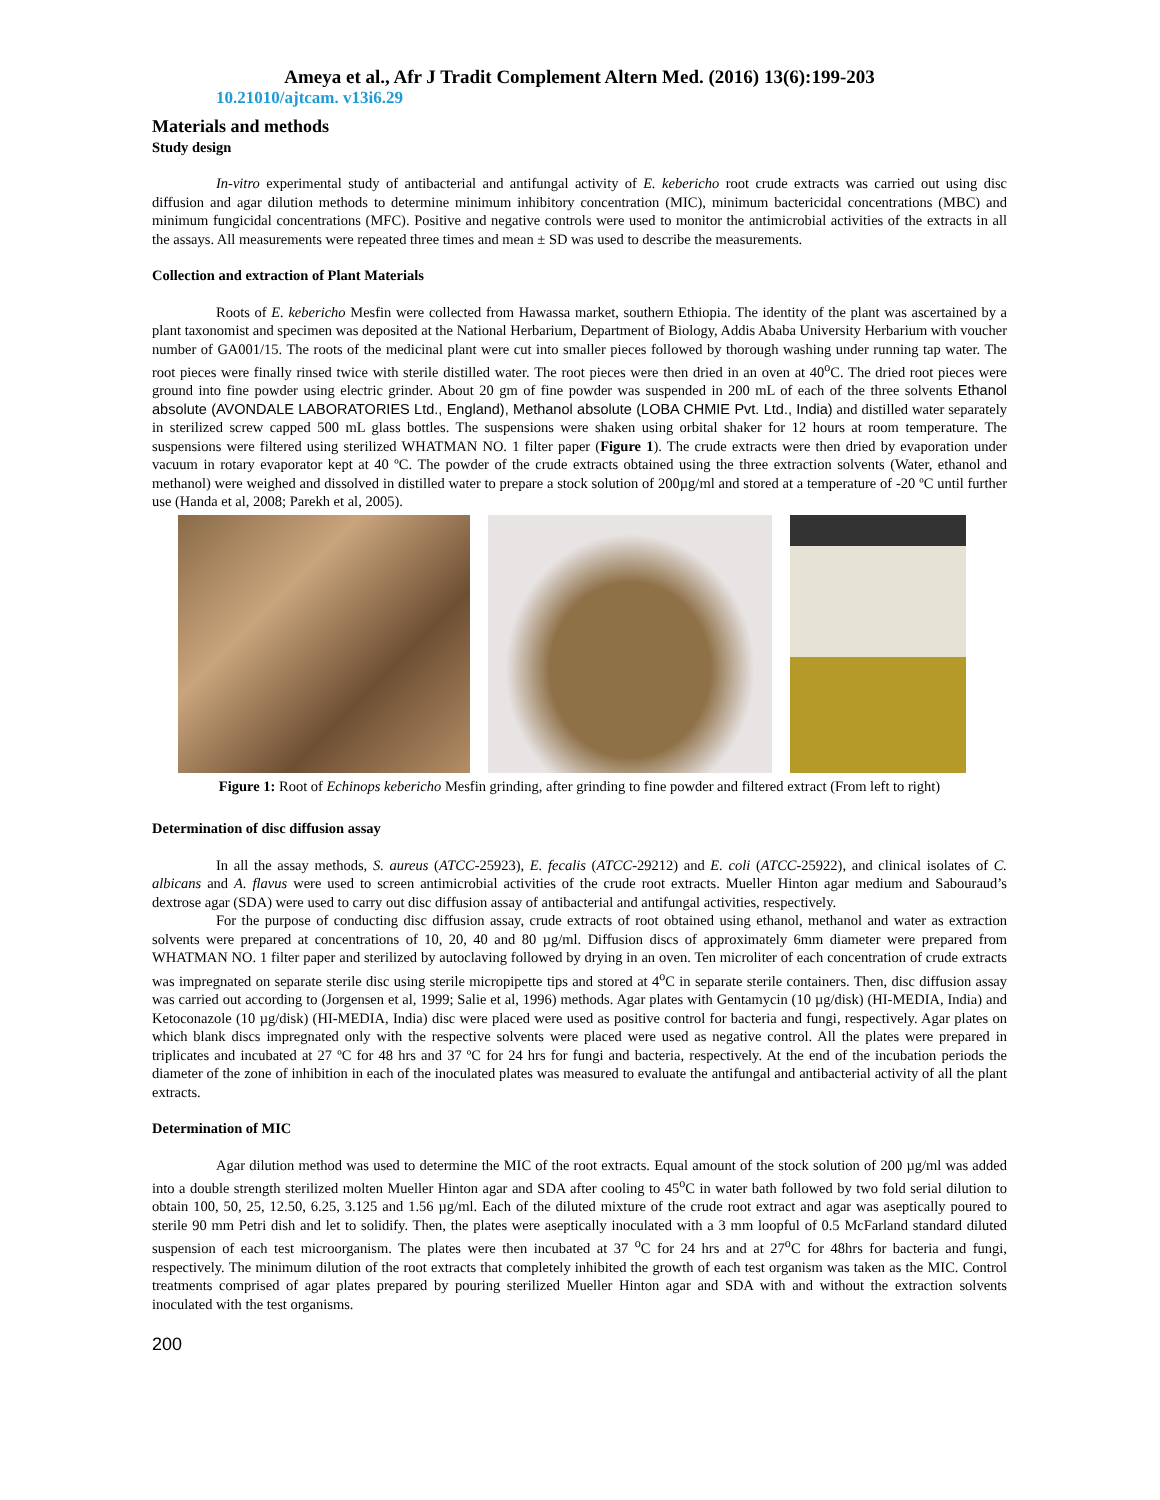Ameya et al., Afr J Tradit Complement Altern Med. (2016) 13(6):199-203
10.21010/ajtcam. v13i6.29
Materials and methods
Study design
In-vitro experimental study of antibacterial and antifungal activity of E. kebericho root crude extracts was carried out using disc diffusion and agar dilution methods to determine minimum inhibitory concentration (MIC), minimum bactericidal concentrations (MBC) and minimum fungicidal concentrations (MFC). Positive and negative controls were used to monitor the antimicrobial activities of the extracts in all the assays. All measurements were repeated three times and mean ± SD was used to describe the measurements.
Collection and extraction of Plant Materials
Roots of E. kebericho Mesfin were collected from Hawassa market, southern Ethiopia. The identity of the plant was ascertained by a plant taxonomist and specimen was deposited at the National Herbarium, Department of Biology, Addis Ababa University Herbarium with voucher number of GA001/15. The roots of the medicinal plant were cut into smaller pieces followed by thorough washing under running tap water. The root pieces were finally rinsed twice with sterile distilled water. The root pieces were then dried in an oven at 40<sup>o</sup>C. The dried root pieces were ground into fine powder using electric grinder. About 20 gm of fine powder was suspended in 200 mL of each of the three solvents Ethanol absolute (AVONDALE LABORATORIES Ltd., England), Methanol absolute (LOBA CHMIE Pvt. Ltd., India) and distilled water separately in sterilized screw capped 500 mL glass bottles. The suspensions were shaken using orbital shaker for 12 hours at room temperature. The suspensions were filtered using sterilized WHATMAN NO. 1 filter paper (Figure 1). The crude extracts were then dried by evaporation under vacuum in rotary evaporator kept at 40 ºC. The powder of the crude extracts obtained using the three extraction solvents (Water, ethanol and methanol) were weighed and dissolved in distilled water to prepare a stock solution of 200µg/ml and stored at a temperature of -20 ºC until further use (Handa et al, 2008; Parekh et al, 2005).
Figure 1: Root of Echinops kebericho Mesfin grinding, after grinding to fine powder and filtered extract (From left to right)
Determination of disc diffusion assay
In all the assay methods, S. aureus (ATCC-25923), E. fecalis (ATCC-29212) and E. coli (ATCC-25922), and clinical isolates of C. albicans and A. flavus were used to screen antimicrobial activities of the crude root extracts. Mueller Hinton agar medium and Sabouraud’s dextrose agar (SDA) were used to carry out disc diffusion assay of antibacterial and antifungal activities, respectively.
For the purpose of conducting disc diffusion assay, crude extracts of root obtained using ethanol, methanol and water as extraction solvents were prepared at concentrations of 10, 20, 40 and 80 µg/ml. Diffusion discs of approximately 6mm diameter were prepared from WHATMAN NO. 1 filter paper and sterilized by autoclaving followed by drying in an oven. Ten microliter of each concentration of crude extracts was impregnated on separate sterile disc using sterile micropipette tips and stored at 4<sup>o</sup>C in separate sterile containers. Then, disc diffusion assay was carried out according to (Jorgensen et al, 1999; Salie et al, 1996) methods. Agar plates with Gentamycin (10 µg/disk) (HI-MEDIA, India) and Ketoconazole (10 µg/disk) (HI-MEDIA, India) disc were placed were used as positive control for bacteria and fungi, respectively. Agar plates on which blank discs impregnated only with the respective solvents were placed were used as negative control. All the plates were prepared in triplicates and incubated at 27 ºC for 48 hrs and 37 ºC for 24 hrs for fungi and bacteria, respectively. At the end of the incubation periods the diameter of the zone of inhibition in each of the inoculated plates was measured to evaluate the antifungal and antibacterial activity of all the plant extracts.
Determination of MIC
Agar dilution method was used to determine the MIC of the root extracts. Equal amount of the stock solution of 200 µg/ml was added into a double strength sterilized molten Mueller Hinton agar and SDA after cooling to 45<sup>o</sup>C in water bath followed by two fold serial dilution to obtain 100, 50, 25, 12.50, 6.25, 3.125 and 1.56 µg/ml. Each of the diluted mixture of the crude root extract and agar was aseptically poured to sterile 90 mm Petri dish and let to solidify. Then, the plates were aseptically inoculated with a 3 mm loopful of 0.5 McFarland standard diluted suspension of each test microorganism. The plates were then incubated at 37 <sup>o</sup>C for 24 hrs and at 27<sup>o</sup>C for 48hrs for bacteria and fungi, respectively. The minimum dilution of the root extracts that completely inhibited the growth of each test organism was taken as the MIC. Control treatments comprised of agar plates prepared by pouring sterilized Mueller Hinton agar and SDA with and without the extraction solvents inoculated with the test organisms.
200